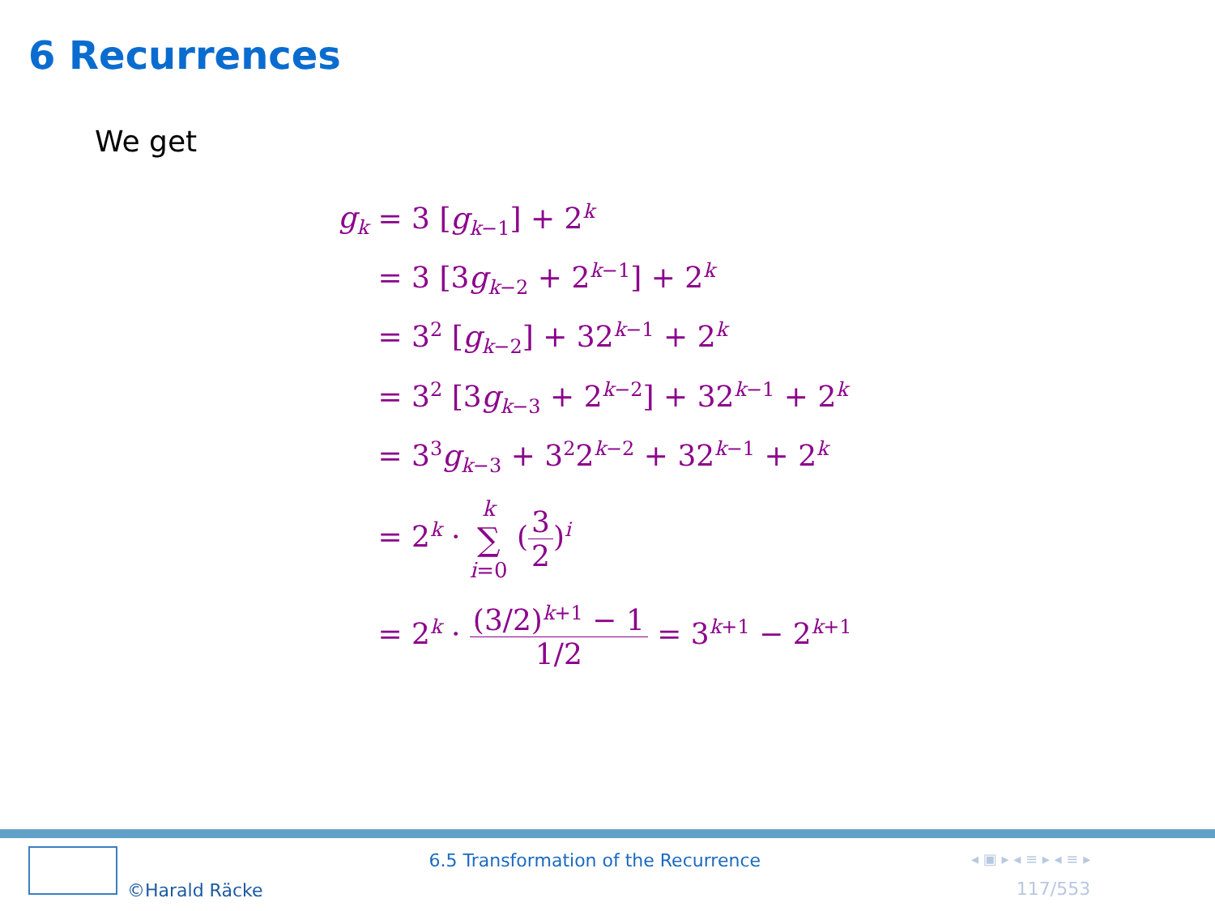6 Recurrences
We get
| g<sub>k</sub> | = 3 [ g<sub>k−1</sub>] + 2<sup>k</sup> |
| | = 3 [3 g<sub>k−2</sub> + 2<sup>k−1</sup>] + 2<sup>k</sup> |
| | = 3<sup>2</sup> [ g<sub>k−2</sub>] + 32<sup>k−1</sup> + 2<sup>k</sup> |
| | = 3<sup>2</sup> [3 g<sub>k−3</sub> + 2<sup>k−2</sup>] + 32<sup>k−1</sup> + 2<sup>k</sup> |
| | = 3<sup>3</sup> g<sub>k−3</sub> + 3<sup>2</sup>2<sup>k−2</sup> + 32<sup>k−1</sup> + 2<sup>k</sup> |
| | = 2<sup>k</sup> · k ∑ i =0 ( 3 2 )<sup>i</sup> |
| | = 2<sup>k</sup> · (3/2)<sup>k+1</sup> − 1 1/2 = 3<sup>k+1</sup> − 2<sup>k+1</sup> |
©Harald Räcke
6.5 Transformation of the Recurrence
◂ ▣ ▸ ◂ ≡ ▸ ◂ ≡ ▸
117/553